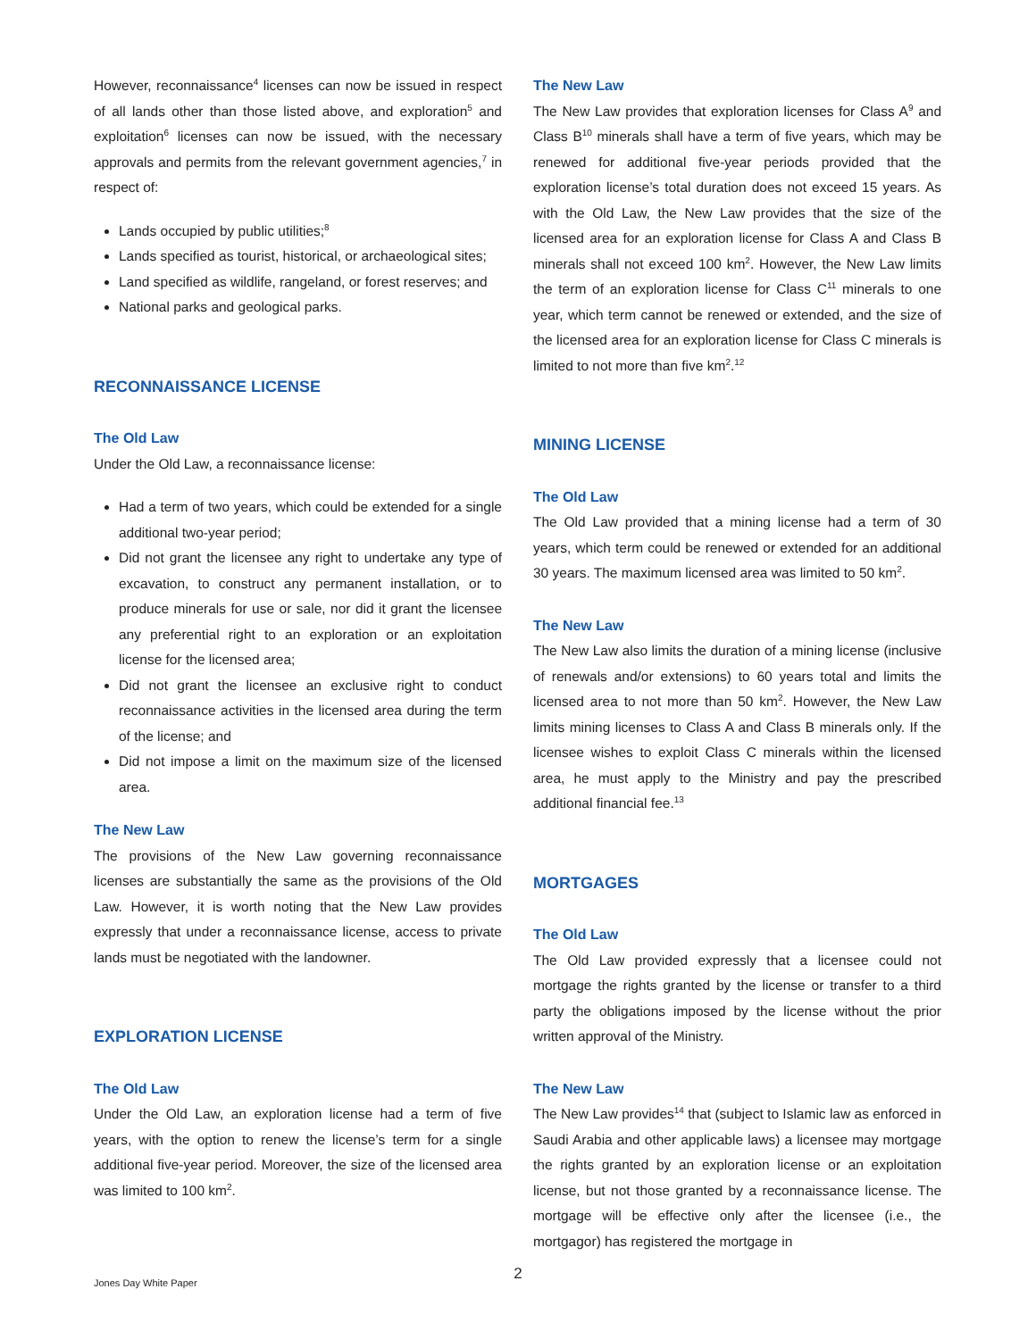However, reconnaissance<sup>4</sup> licenses can now be issued in respect of all lands other than those listed above, and exploration<sup>5</sup> and exploitation<sup>6</sup> licenses can now be issued, with the necessary approvals and permits from the relevant government agencies,<sup>7</sup> in respect of:
Lands occupied by public utilities;<sup>8</sup>
Lands specified as tourist, historical, or archaeological sites;
Land specified as wildlife, rangeland, or forest reserves; and
National parks and geological parks.
RECONNAISSANCE LICENSE
The Old Law
Under the Old Law, a reconnaissance license:
Had a term of two years, which could be extended for a single additional two-year period;
Did not grant the licensee any right to undertake any type of excavation, to construct any permanent installation, or to produce minerals for use or sale, nor did it grant the licensee any preferential right to an exploration or an exploitation license for the licensed area;
Did not grant the licensee an exclusive right to conduct reconnaissance activities in the licensed area during the term of the license; and
Did not impose a limit on the maximum size of the licensed area.
The New Law
The provisions of the New Law governing reconnaissance licenses are substantially the same as the provisions of the Old Law. However, it is worth noting that the New Law provides expressly that under a reconnaissance license, access to private lands must be negotiated with the landowner.
EXPLORATION LICENSE
The Old Law
Under the Old Law, an exploration license had a term of five years, with the option to renew the license’s term for a single additional five-year period. Moreover, the size of the licensed area was limited to 100 km<sup>2</sup>.
The New Law
The New Law provides that exploration licenses for Class A<sup>9</sup> and Class B<sup>10</sup> minerals shall have a term of five years, which may be renewed for additional five-year periods provided that the exploration license’s total duration does not exceed 15 years. As with the Old Law, the New Law provides that the size of the licensed area for an exploration license for Class A and Class B minerals shall not exceed 100 km<sup>2</sup>. However, the New Law limits the term of an exploration license for Class C<sup>11</sup> minerals to one year, which term cannot be renewed or extended, and the size of the licensed area for an exploration license for Class C minerals is limited to not more than five km<sup>2</sup>.<sup>12</sup>
MINING LICENSE
The Old Law
The Old Law provided that a mining license had a term of 30 years, which term could be renewed or extended for an additional 30 years. The maximum licensed area was limited to 50 km<sup>2</sup>.
The New Law
The New Law also limits the duration of a mining license (inclusive of renewals and/or extensions) to 60 years total and limits the licensed area to not more than 50 km<sup>2</sup>. However, the New Law limits mining licenses to Class A and Class B minerals only. If the licensee wishes to exploit Class C minerals within the licensed area, he must apply to the Ministry and pay the prescribed additional financial fee.<sup>13</sup>
MORTGAGES
The Old Law
The Old Law provided expressly that a licensee could not mortgage the rights granted by the license or transfer to a third party the obligations imposed by the license without the prior written approval of the Ministry.
The New Law
The New Law provides<sup>14</sup> that (subject to Islamic law as enforced in Saudi Arabia and other applicable laws) a licensee may mortgage the rights granted by an exploration license or an exploitation license, but not those granted by a reconnaissance license. The mortgage will be effective only after the licensee (i.e., the mortgagor) has registered the mortgage in
2
Jones Day White Paper